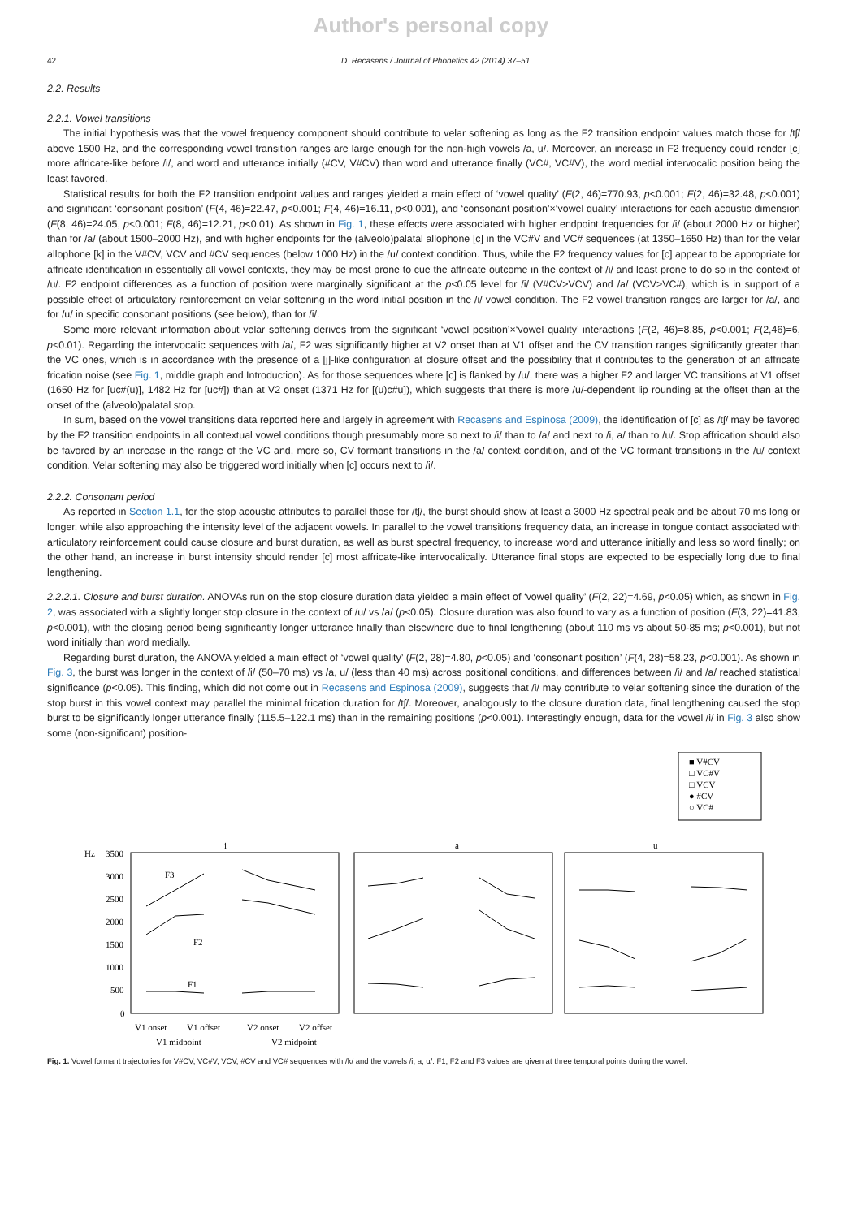Author's personal copy
42 D. Recasens / Journal of Phonetics 42 (2014) 37–51
2.2. Results
2.2.1. Vowel transitions
The initial hypothesis was that the vowel frequency component should contribute to velar softening as long as the F2 transition endpoint values match those for /tʃ/ above 1500 Hz, and the corresponding vowel transition ranges are large enough for the non-high vowels /a, u/. Moreover, an increase in F2 frequency could render [c] more affricate-like before /i/, and word and utterance initially (#CV, V#CV) than word and utterance finally (VC#, VC#V), the word medial intervocalic position being the least favored.
Statistical results for both the F2 transition endpoint values and ranges yielded a main effect of ‘vowel quality’ (F(2, 46)=770.93, p<0.001; F(2, 46)=32.48, p<0.001) and significant ‘consonant position’ (F(4, 46)=22.47, p<0.001; F(4, 46)=16.11, p<0.001), and ‘consonant position’×‘vowel quality’ interactions for each acoustic dimension (F(8, 46)=24.05, p<0.001; F(8, 46)=12.21, p<0.01). As shown in Fig. 1, these effects were associated with higher endpoint frequencies for /i/ (about 2000 Hz or higher) than for /a/ (about 1500–2000 Hz), and with higher endpoints for the (alveolo)palatal allophone [c] in the VC#V and VC# sequences (at 1350–1650 Hz) than for the velar allophone [k] in the V#CV, VCV and #CV sequences (below 1000 Hz) in the /u/ context condition. Thus, while the F2 frequency values for [c] appear to be appropriate for affricate identification in essentially all vowel contexts, they may be most prone to cue the affricate outcome in the context of /i/ and least prone to do so in the context of /u/. F2 endpoint differences as a function of position were marginally significant at the p<0.05 level for /i/ (V#CV>VCV) and /a/ (VCV>VC#), which is in support of a possible effect of articulatory reinforcement on velar softening in the word initial position in the /i/ vowel condition. The F2 vowel transition ranges are larger for /a/, and for /u/ in specific consonant positions (see below), than for /i/.
Some more relevant information about velar softening derives from the significant ‘vowel position’×‘vowel quality’ interactions (F(2, 46)=8.85, p<0.001; F(2,46)=6, p<0.01). Regarding the intervocalic sequences with /a/, F2 was significantly higher at V2 onset than at V1 offset and the CV transition ranges significantly greater than the VC ones, which is in accordance with the presence of a [j]-like configuration at closure offset and the possibility that it contributes to the generation of an affricate frication noise (see Fig. 1, middle graph and Introduction). As for those sequences where [c] is flanked by /u/, there was a higher F2 and larger VC transitions at V1 offset (1650 Hz for [uc#(u)], 1482 Hz for [uc#]) than at V2 onset (1371 Hz for [(u)c#u]), which suggests that there is more /u/-dependent lip rounding at the offset than at the onset of the (alveolo)palatal stop.
In sum, based on the vowel transitions data reported here and largely in agreement with Recasens and Espinosa (2009), the identification of [c] as /tʃ/ may be favored by the F2 transition endpoints in all contextual vowel conditions though presumably more so next to /i/ than to /a/ and next to /i, a/ than to /u/. Stop affrication should also be favored by an increase in the range of the VC and, more so, CV formant transitions in the /a/ context condition, and of the VC formant transitions in the /u/ context condition. Velar softening may also be triggered word initially when [c] occurs next to /i/.
2.2.2. Consonant period
As reported in Section 1.1, for the stop acoustic attributes to parallel those for /tʃ/, the burst should show at least a 3000 Hz spectral peak and be about 70 ms long or longer, while also approaching the intensity level of the adjacent vowels. In parallel to the vowel transitions frequency data, an increase in tongue contact associated with articulatory reinforcement could cause closure and burst duration, as well as burst spectral frequency, to increase word and utterance initially and less so word finally; on the other hand, an increase in burst intensity should render [c] most affricate-like intervocalically. Utterance final stops are expected to be especially long due to final lengthening.
2.2.2.1. Closure and burst duration. ANOVAs run on the stop closure duration data yielded a main effect of ‘vowel quality’ (F(2, 22)=4.69, p<0.05) which, as shown in Fig. 2, was associated with a slightly longer stop closure in the context of /u/ vs /a/ (p<0.05). Closure duration was also found to vary as a function of position (F(3, 22)=41.83, p<0.001), with the closing period being significantly longer utterance finally than elsewhere due to final lengthening (about 110 ms vs about 50-85 ms; p<0.001), but not word initially than word medially.
Regarding burst duration, the ANOVA yielded a main effect of ‘vowel quality’ (F(2, 28)=4.80, p<0.05) and ‘consonant position’ (F(4, 28)=58.23, p<0.001). As shown in Fig. 3, the burst was longer in the context of /i/ (50–70 ms) vs /a, u/ (less than 40 ms) across positional conditions, and differences between /i/ and /a/ reached statistical significance (p<0.05). This finding, which did not come out in Recasens and Espinosa (2009), suggests that /i/ may contribute to velar softening since the duration of the stop burst in this vowel context may parallel the minimal frication duration for /tʃ/. Moreover, analogously to the closure duration data, final lengthening caused the stop burst to be significantly longer utterance finally (115.5–122.1 ms) than in the remaining positions (p<0.001). Interestingly enough, data for the vowel /i/ in Fig. 3 also show some (non-significant) position-
■ V#CV
□ VC#V
□ VCV
● #CV
○ VC#
Hz
3500
3000
2500
2000
1500
1000
500
0
i
a
u
F3
F2
F1
V1 onset
V1 offset
V2 onset
V2 offset
V1 midpoint
V2 midpoint
Fig. 1. Vowel formant trajectories for V#CV, VC#V, VCV, #CV and VC# sequences with /k/ and the vowels /i, a, u/. F1, F2 and F3 values are given at three temporal points during the vowel.